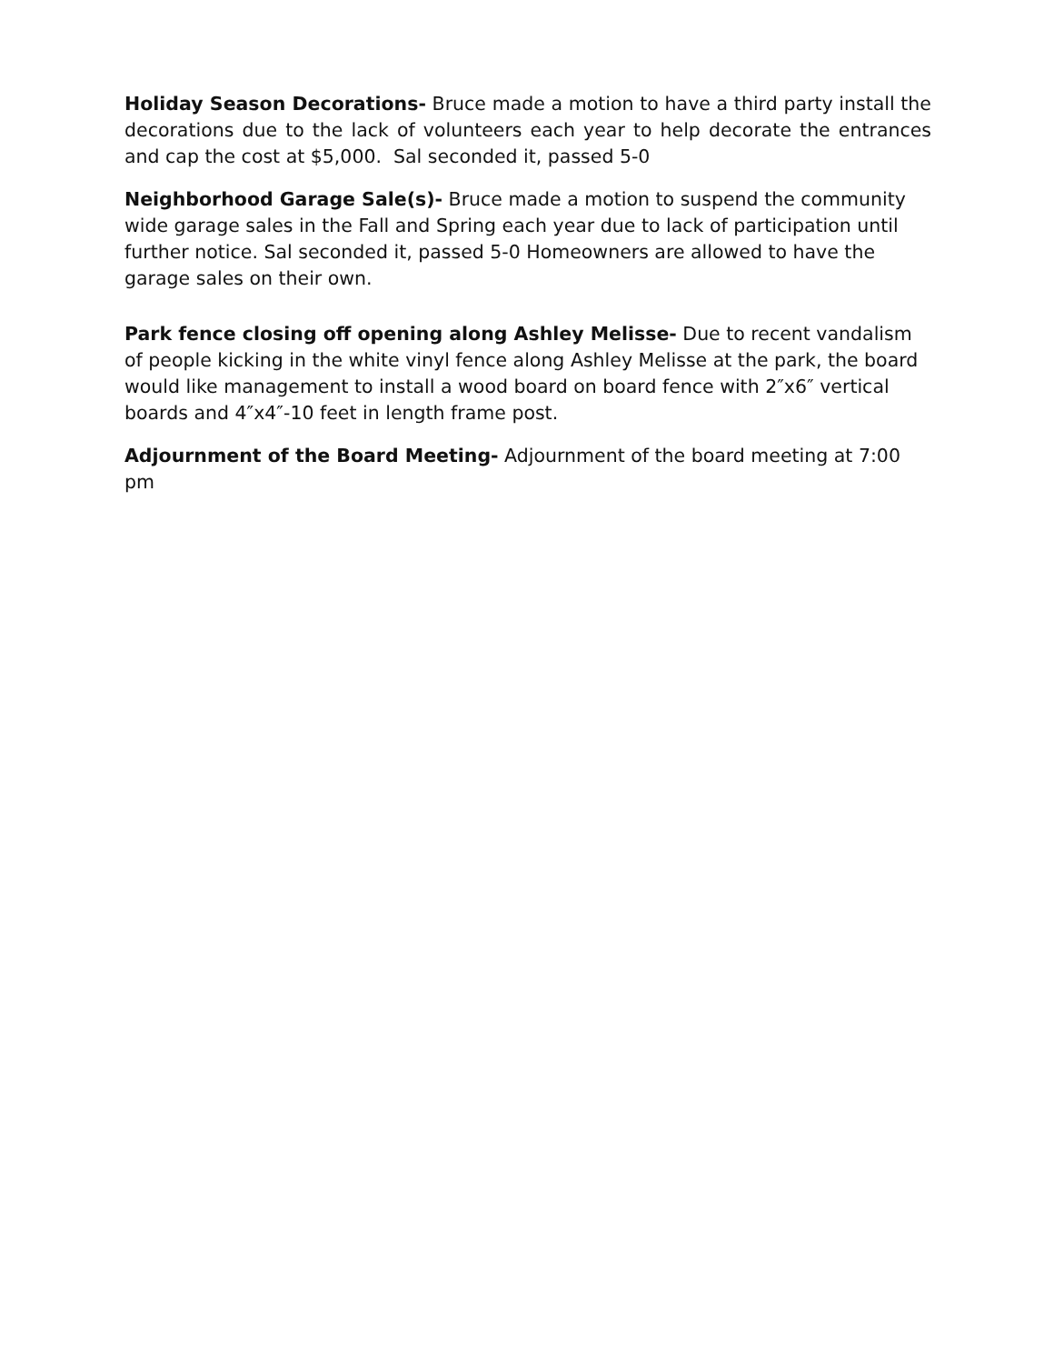Holiday Season Decorations- Bruce made a motion to have a third party install the decorations due to the lack of volunteers each year to help decorate the entrances and cap the cost at $5,000. Sal seconded it, passed 5-0
Neighborhood Garage Sale(s)- Bruce made a motion to suspend the community wide garage sales in the Fall and Spring each year due to lack of participation until further notice. Sal seconded it, passed 5-0 Homeowners are allowed to have the garage sales on their own.
Park fence closing off opening along Ashley Melisse- Due to recent vandalism of people kicking in the white vinyl fence along Ashley Melisse at the park, the board would like management to install a wood board on board fence with 2″x6″ vertical boards and 4″x4″-10 feet in length frame post.
Adjournment of the Board Meeting- Adjournment of the board meeting at 7:00 pm